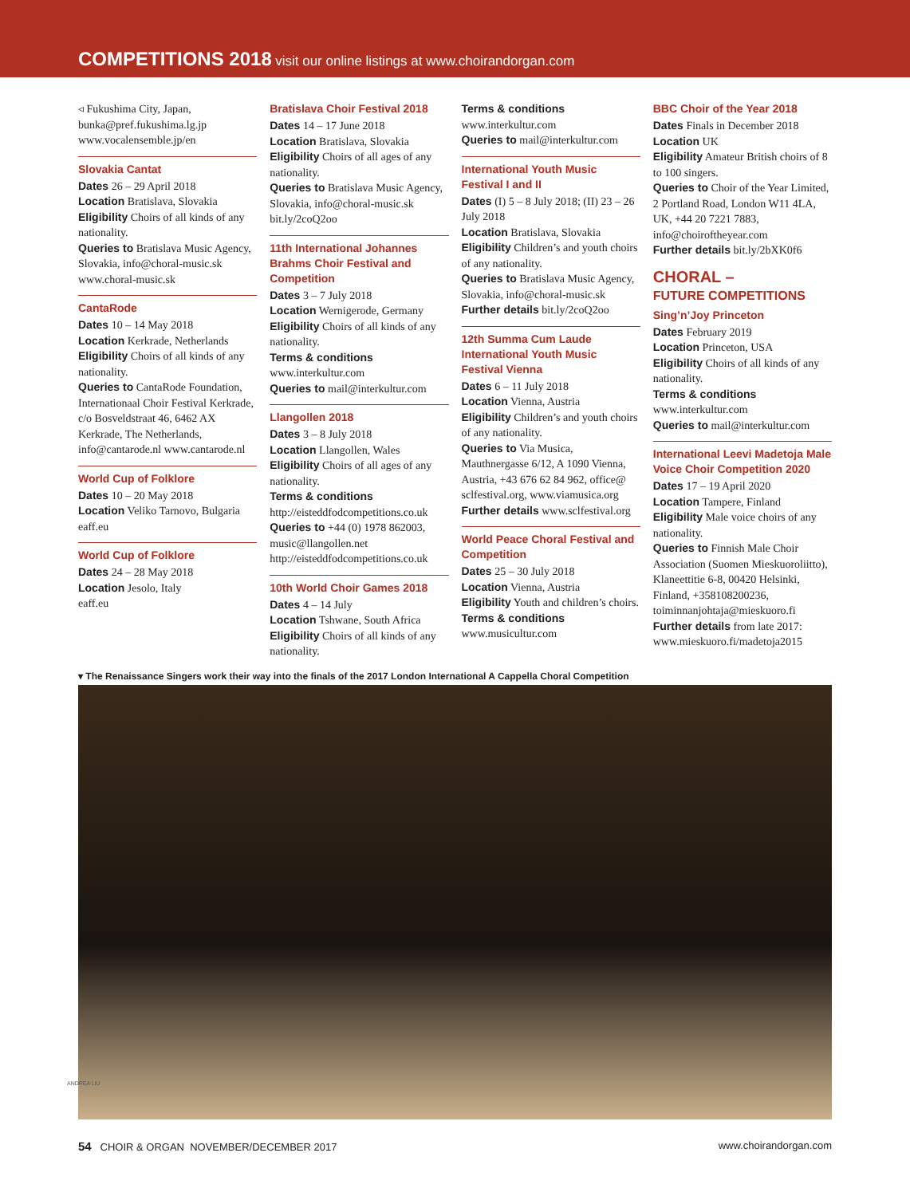COMPETITIONS 2018 visit our online listings at www.choirandorgan.com
◃ Fukushima City, Japan, bunka@pref.fukushima.lg.jp www.vocalensemble.jp/en
Slovakia Cantat
Dates 26 – 29 April 2018
Location Bratislava, Slovakia
Eligibility Choirs of all kinds of any nationality.
Queries to Bratislava Music Agency, Slovakia, info@choral-music.sk www.choral-music.sk
CantaRode
Dates 10 – 14 May 2018
Location Kerkrade, Netherlands
Eligibility Choirs of all kinds of any nationality.
Queries to CantaRode Foundation, Internationaal Choir Festival Kerkrade, c/o Bosveldstraat 46, 6462 AX Kerkrade, The Netherlands, info@cantarode.nl www.cantarode.nl
World Cup of Folklore
Dates 10 – 20 May 2018
Location Veliko Tarnovo, Bulgaria
eaff.eu
World Cup of Folklore
Dates 24 – 28 May 2018
Location Jesolo, Italy
eaff.eu
Bratislava Choir Festival 2018
Dates 14 – 17 June 2018
Location Bratislava, Slovakia
Eligibility Choirs of all ages of any nationality.
Queries to Bratislava Music Agency, Slovakia, info@choral-music.sk bit.ly/2coQ2oo
11th International Johannes Brahms Choir Festival and Competition
Dates 3 – 7 July 2018
Location Wernigerode, Germany
Eligibility Choirs of all kinds of any nationality.
Terms & conditions www.interkultur.com
Queries to mail@interkultur.com
Llangollen 2018
Dates 3 – 8 July 2018
Location Llangollen, Wales
Eligibility Choirs of all ages of any nationality.
Terms & conditions http://eisteddfodcompetitions.co.uk
Queries to +44 (0) 1978 862003, music@llangollen.net http://eisteddfodcompetitions.co.uk
10th World Choir Games 2018
Dates 4 – 14 July
Location Tshwane, South Africa
Eligibility Choirs of all kinds of any nationality.
Terms & conditions www.interkultur.com
Queries to mail@interkultur.com
International Youth Music Festival I and II
Dates (I) 5 – 8 July 2018; (II) 23 – 26 July 2018
Location Bratislava, Slovakia
Eligibility Children’s and youth choirs of any nationality.
Queries to Bratislava Music Agency, Slovakia, info@choral-music.sk
Further details bit.ly/2coQ2oo
12th Summa Cum Laude International Youth Music Festival Vienna
Dates 6 – 11 July 2018
Location Vienna, Austria
Eligibility Children’s and youth choirs of any nationality.
Queries to Via Musica, Mauthnergasse 6/12, A 1090 Vienna, Austria, +43 676 62 84 962, office@ sclfestival.org, www.viamusica.org
Further details www.sclfestival.org
World Peace Choral Festival and Competition
Dates 25 – 30 July 2018
Location Vienna, Austria
Eligibility Youth and children’s choirs.
Terms & conditions www.musicultur.com
BBC Choir of the Year 2018
Dates Finals in December 2018
Location UK
Eligibility Amateur British choirs of 8 to 100 singers.
Queries to Choir of the Year Limited, 2 Portland Road, London W11 4LA, UK, +44 20 7221 7883, info@choiroftheyear.com
Further details bit.ly/2bXK0f6
CHORAL –
FUTURE COMPETITIONS
Sing’n’Joy Princeton
Dates February 2019
Location Princeton, USA
Eligibility Choirs of all kinds of any nationality.
Terms & conditions www.interkultur.com
Queries to mail@interkultur.com
International Leevi Madetoja Male Voice Choir Competition 2020
Dates 17 – 19 April 2020
Location Tampere, Finland
Eligibility Male voice choirs of any nationality.
Queries to Finnish Male Choir Association (Suomen Mieskuoroliitto), Klaneettitie 6-8, 00420 Helsinki, Finland, +358108200236, toiminnanjohtaja@mieskuoro.fi
Further details from late 2017: www.mieskuoro.fi/madetoja2015
▾ The Renaissance Singers work their way into the finals of the 2017 London International A Cappella Choral Competition
ANDREA LIU
54 CHOIR & ORGAN NOVEMBER/DECEMBER 2017 www.choirandorgan.com